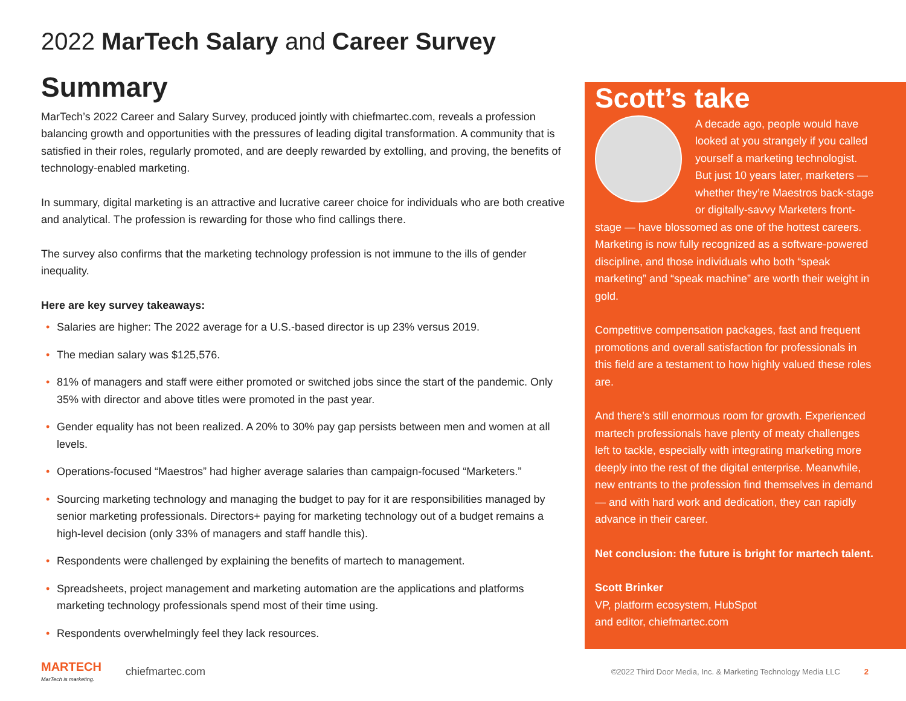2022 MarTech Salary and Career Survey
Summary
MarTech’s 2022 Career and Salary Survey, produced jointly with chiefmartec.com, reveals a profession balancing growth and opportunities with the pressures of leading digital transformation. A community that is satisfied in their roles, regularly promoted, and are deeply rewarded by extolling, and proving, the benefits of technology-enabled marketing.
In summary, digital marketing is an attractive and lucrative career choice for individuals who are both creative and analytical. The profession is rewarding for those who find callings there.
The survey also confirms that the marketing technology profession is not immune to the ills of gender inequality.
Here are key survey takeaways:
• Salaries are higher: The 2022 average for a U.S.-based director is up 23% versus 2019.
• The median salary was $125,576.
• 81% of managers and staff were either promoted or switched jobs since the start of the pandemic. Only 35% with director and above titles were promoted in the past year.
• Gender equality has not been realized. A 20% to 30% pay gap persists between men and women at all levels.
• Operations-focused “Maestros” had higher average salaries than campaign-focused “Marketers.”
• Sourcing marketing technology and managing the budget to pay for it are responsibilities managed by senior marketing professionals. Directors+ paying for marketing technology out of a budget remains a high-level decision (only 33% of managers and staff handle this).
• Respondents were challenged by explaining the benefits of martech to management.
• Spreadsheets, project management and marketing automation are the applications and platforms marketing technology professionals spend most of their time using.
• Respondents overwhelmingly feel they lack resources.
Scott’s take
A decade ago, people would have looked at you strangely if you called yourself a marketing technologist. But just 10 years later, marketers — whether they’re Maestros back-stage or digitally-savvy Marketers front-stage — have blossomed as one of the hottest careers. Marketing is now fully recognized as a software-powered discipline, and those individuals who both “speak marketing” and “speak machine” are worth their weight in gold.
Competitive compensation packages, fast and frequent promotions and overall satisfaction for professionals in this field are a testament to how highly valued these roles are.
And there’s still enormous room for growth. Experienced martech professionals have plenty of meaty challenges left to tackle, especially with integrating marketing more deeply into the rest of the digital enterprise. Meanwhile, new entrants to the profession find themselves in demand — and with hard work and dedication, they can rapidly advance in their career.
Net conclusion: the future is bright for martech talent.
Scott Brinker
VP, platform ecosystem, HubSpot
and editor, chiefmartec.com
MARTECH
MarTech is marketing.
chiefmartec.com
©2022 Third Door Media, Inc. & Marketing Technology Media LLC
2